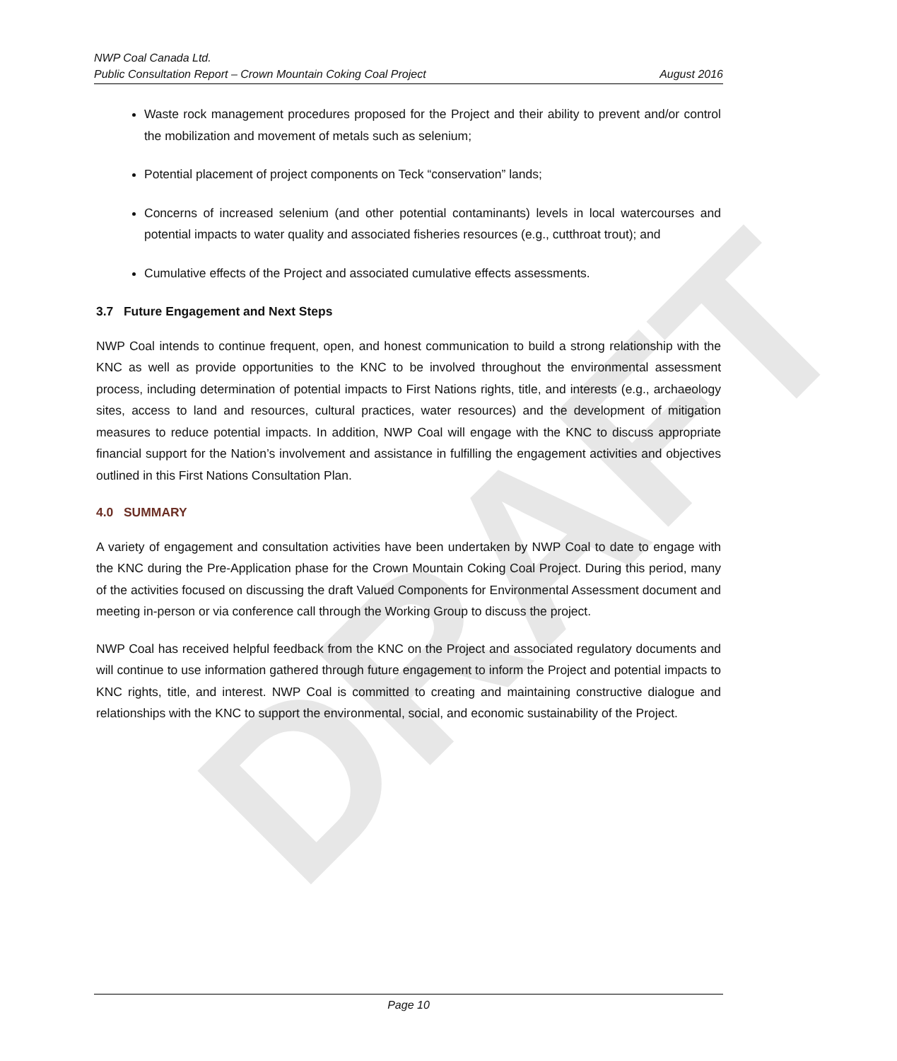DRAFT
NWP Coal Canada Ltd.
Public Consultation Report – Crown Mountain Coking Coal Project August 2016
Waste rock management procedures proposed for the Project and their ability to prevent and/or control the mobilization and movement of metals such as selenium;
Potential placement of project components on Teck “conservation” lands;
Concerns of increased selenium (and other potential contaminants) levels in local watercourses and potential impacts to water quality and associated fisheries resources (e.g., cutthroat trout); and
Cumulative effects of the Project and associated cumulative effects assessments.
3.7 Future Engagement and Next Steps
NWP Coal intends to continue frequent, open, and honest communication to build a strong relationship with the KNC as well as provide opportunities to the KNC to be involved throughout the environmental assessment process, including determination of potential impacts to First Nations rights, title, and interests (e.g., archaeology sites, access to land and resources, cultural practices, water resources) and the development of mitigation measures to reduce potential impacts. In addition, NWP Coal will engage with the KNC to discuss appropriate financial support for the Nation’s involvement and assistance in fulfilling the engagement activities and objectives outlined in this First Nations Consultation Plan.
4.0 SUMMARY
A variety of engagement and consultation activities have been undertaken by NWP Coal to date to engage with the KNC during the Pre-Application phase for the Crown Mountain Coking Coal Project. During this period, many of the activities focused on discussing the draft Valued Components for Environmental Assessment document and meeting in-person or via conference call through the Working Group to discuss the project.
NWP Coal has received helpful feedback from the KNC on the Project and associated regulatory documents and will continue to use information gathered through future engagement to inform the Project and potential impacts to KNC rights, title, and interest. NWP Coal is committed to creating and maintaining constructive dialogue and relationships with the KNC to support the environmental, social, and economic sustainability of the Project.
Page 10